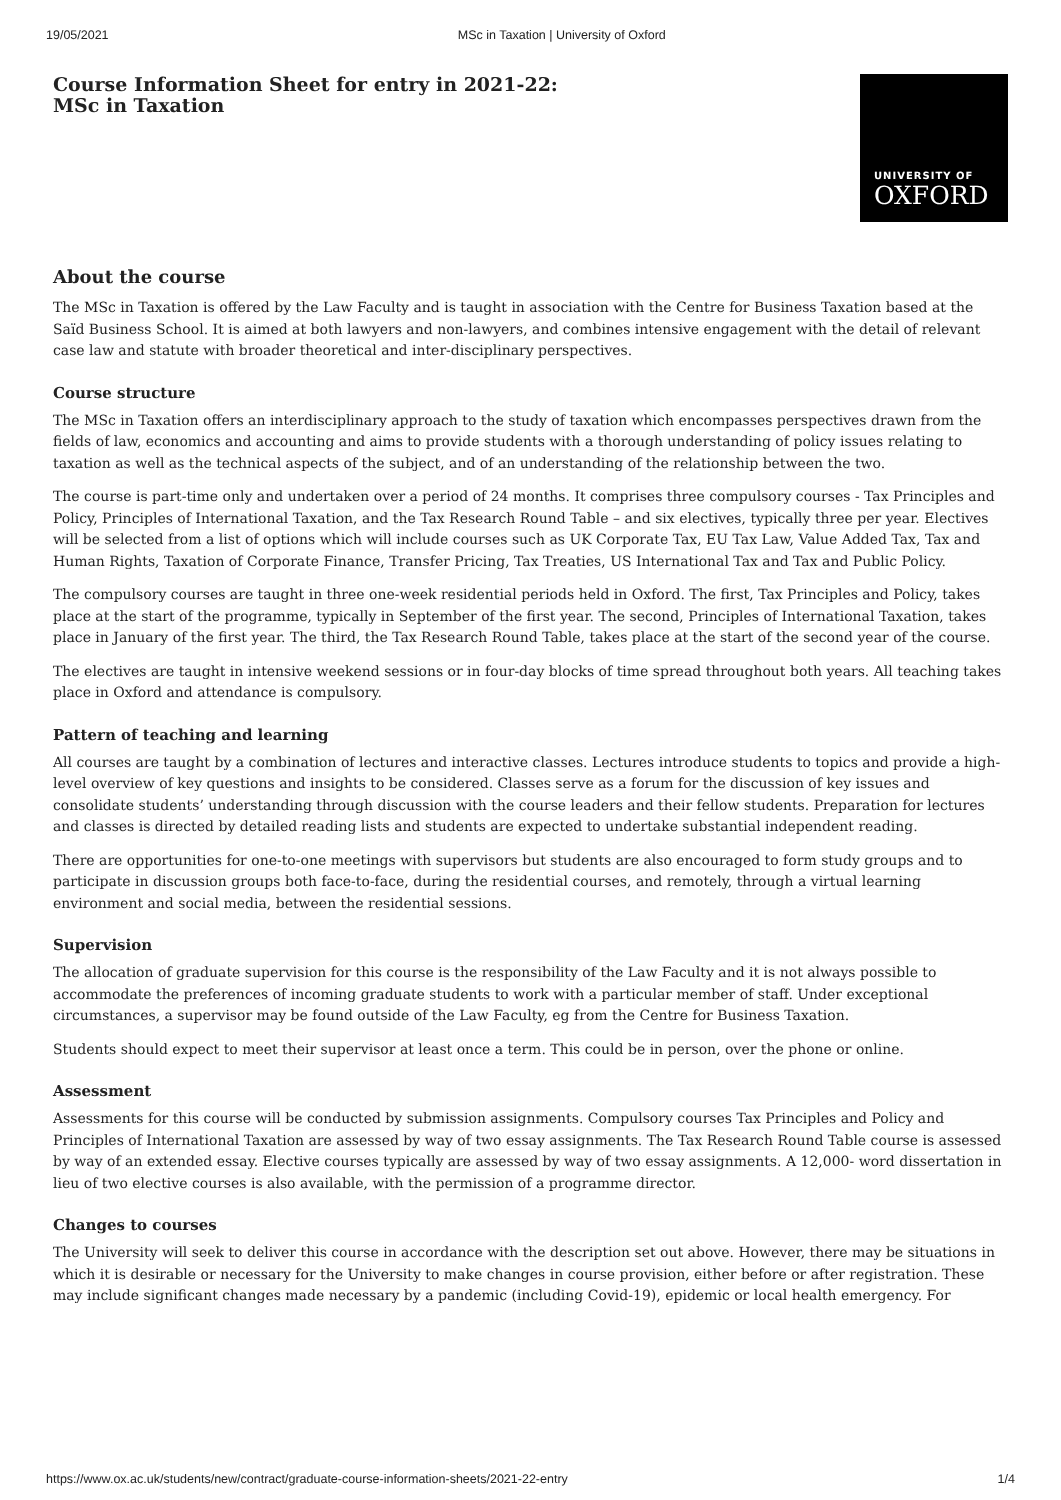19/05/2021 MSc in Taxation | University of Oxford
Course Information Sheet for entry in 2021-22:
MSc in Taxation
UNIVERSITY OF
OXFORD
About the course
The MSc in Taxation is offered by the Law Faculty and is taught in association with the Centre for Business Taxation based at the Saïd Business School. It is aimed at both lawyers and non-lawyers, and combines intensive engagement with the detail of relevant case law and statute with broader theoretical and inter-disciplinary perspectives.
Course structure
The MSc in Taxation offers an interdisciplinary approach to the study of taxation which encompasses perspectives drawn from the fields of law, economics and accounting and aims to provide students with a thorough understanding of policy issues relating to taxation as well as the technical aspects of the subject, and of an understanding of the relationship between the two.
The course is part-time only and undertaken over a period of 24 months. It comprises three compulsory courses - Tax Principles and Policy, Principles of International Taxation, and the Tax Research Round Table – and six electives, typically three per year. Electives will be selected from a list of options which will include courses such as UK Corporate Tax, EU Tax Law, Value Added Tax, Tax and Human Rights, Taxation of Corporate Finance, Transfer Pricing, Tax Treaties, US International Tax and Tax and Public Policy.
The compulsory courses are taught in three one-week residential periods held in Oxford. The first, Tax Principles and Policy, takes place at the start of the programme, typically in September of the first year. The second, Principles of International Taxation, takes place in January of the first year. The third, the Tax Research Round Table, takes place at the start of the second year of the course.
The electives are taught in intensive weekend sessions or in four-day blocks of time spread throughout both years. All teaching takes place in Oxford and attendance is compulsory.
Pattern of teaching and learning
All courses are taught by a combination of lectures and interactive classes. Lectures introduce students to topics and provide a high-level overview of key questions and insights to be considered. Classes serve as a forum for the discussion of key issues and consolidate students’ understanding through discussion with the course leaders and their fellow students. Preparation for lectures and classes is directed by detailed reading lists and students are expected to undertake substantial independent reading.
There are opportunities for one-to-one meetings with supervisors but students are also encouraged to form study groups and to participate in discussion groups both face-to-face, during the residential courses, and remotely, through a virtual learning environment and social media, between the residential sessions.
Supervision
The allocation of graduate supervision for this course is the responsibility of the Law Faculty and it is not always possible to accommodate the preferences of incoming graduate students to work with a particular member of staff. Under exceptional circumstances, a supervisor may be found outside of the Law Faculty, eg from the Centre for Business Taxation.
Students should expect to meet their supervisor at least once a term. This could be in person, over the phone or online.
Assessment
Assessments for this course will be conducted by submission assignments. Compulsory courses Tax Principles and Policy and Principles of International Taxation are assessed by way of two essay assignments. The Tax Research Round Table course is assessed by way of an extended essay. Elective courses typically are assessed by way of two essay assignments. A 12,000- word dissertation in lieu of two elective courses is also available, with the permission of a programme director.
Changes to courses
The University will seek to deliver this course in accordance with the description set out above. However, there may be situations in which it is desirable or necessary for the University to make changes in course provision, either before or after registration. These may include significant changes made necessary by a pandemic (including Covid-19), epidemic or local health emergency. For
https://www.ox.ac.uk/students/new/contract/graduate-course-information-sheets/2021-22-entry 1/4